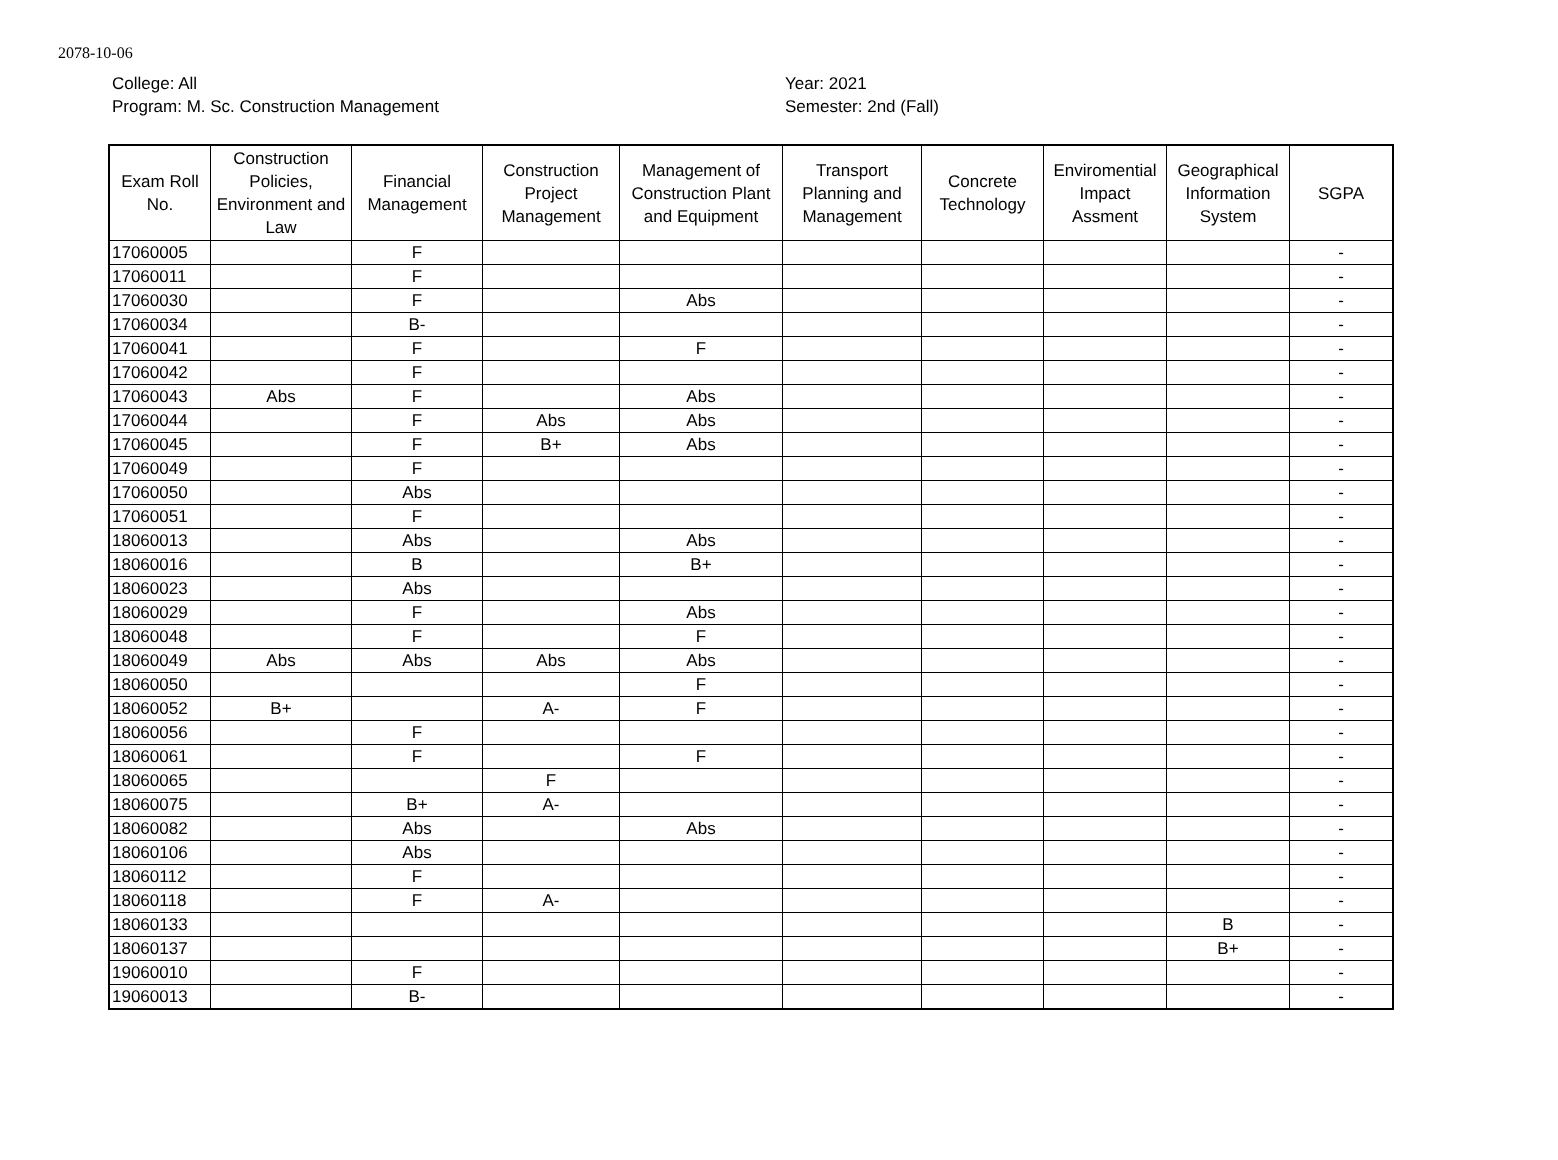2078-10-06
College: All
Program: M. Sc. Construction Management
Year: 2021
Semester: 2nd (Fall)
| Exam Roll No. | Construction Policies, Environment and Law | Financial Management | Construction Project Management | Management of Construction Plant and Equipment | Transport Planning and Management | Concrete Technology | Enviromential Impact Assment | Geographical Information System | SGPA |
| --- | --- | --- | --- | --- | --- | --- | --- | --- | --- |
| 17060005 | | F | | | | | | | - |
| 17060011 | | F | | | | | | | - |
| 17060030 | | F | | Abs | | | | | - |
| 17060034 | | B- | | | | | | | - |
| 17060041 | | F | | F | | | | | - |
| 17060042 | | F | | | | | | | - |
| 17060043 | Abs | F | | Abs | | | | | - |
| 17060044 | | F | Abs | Abs | | | | | - |
| 17060045 | | F | B+ | Abs | | | | | - |
| 17060049 | | F | | | | | | | - |
| 17060050 | | Abs | | | | | | | - |
| 17060051 | | F | | | | | | | - |
| 18060013 | | Abs | | Abs | | | | | - |
| 18060016 | | B | | B+ | | | | | - |
| 18060023 | | Abs | | | | | | | - |
| 18060029 | | F | | Abs | | | | | - |
| 18060048 | | F | | F | | | | | - |
| 18060049 | Abs | Abs | Abs | Abs | | | | | - |
| 18060050 | | | | F | | | | | - |
| 18060052 | B+ | | A- | F | | | | | - |
| 18060056 | | F | | | | | | | - |
| 18060061 | | F | | F | | | | | - |
| 18060065 | | | F | | | | | | - |
| 18060075 | | B+ | A- | | | | | | - |
| 18060082 | | Abs | | Abs | | | | | - |
| 18060106 | | Abs | | | | | | | - |
| 18060112 | | F | | | | | | | - |
| 18060118 | | F | A- | | | | | | - |
| 18060133 | | | | | | | | B | - |
| 18060137 | | | | | | | | B+ | - |
| 19060010 | | F | | | | | | | - |
| 19060013 | | B- | | | | | | | - |